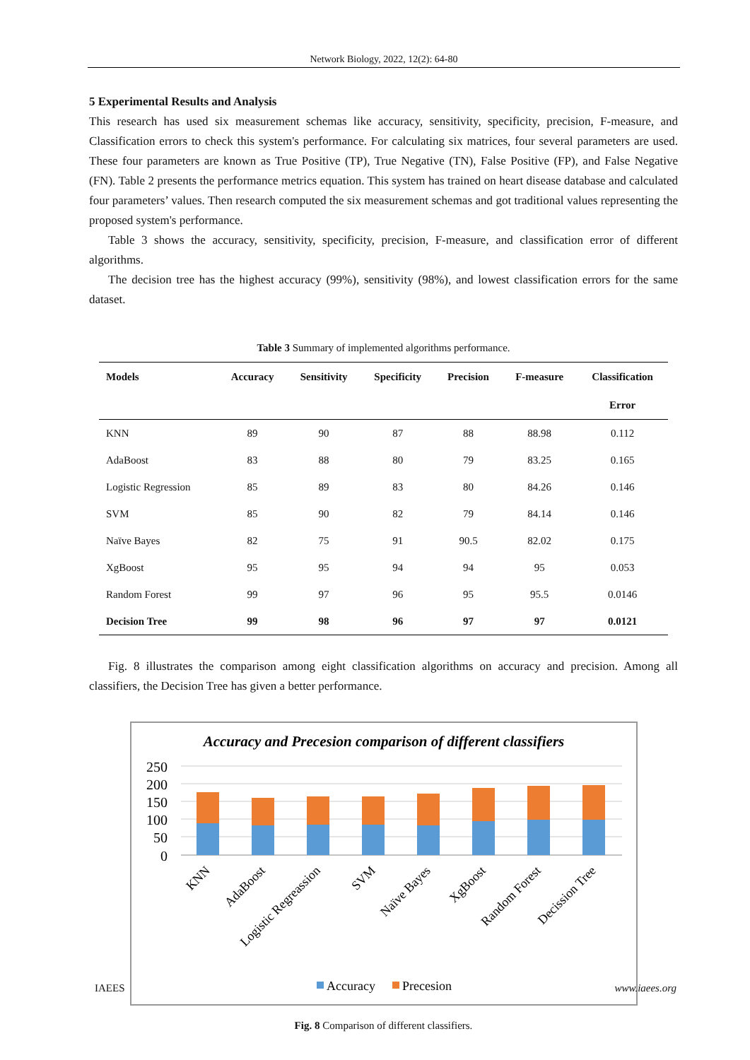Network Biology, 2022, 12(2): 64-80
5 Experimental Results and Analysis
This research has used six measurement schemas like accuracy, sensitivity, specificity, precision, F-measure, and Classification errors to check this system's performance. For calculating six matrices, four several parameters are used. These four parameters are known as True Positive (TP), True Negative (TN), False Positive (FP), and False Negative (FN). Table 2 presents the performance metrics equation. This system has trained on heart disease database and calculated four parameters’ values. Then research computed the six measurement schemas and got traditional values representing the proposed system's performance.
Table 3 shows the accuracy, sensitivity, specificity, precision, F-measure, and classification error of different algorithms.
The decision tree has the highest accuracy (99%), sensitivity (98%), and lowest classification errors for the same dataset.
Table 3 Summary of implemented algorithms performance.
| Models | Accuracy | Sensitivity | Specificity | Precision | F-measure | Classification |
| --- | --- | --- | --- | --- | --- | --- |
| | | | | | | Error |
| KNN | 89 | 90 | 87 | 88 | 88.98 | 0.112 |
| AdaBoost | 83 | 88 | 80 | 79 | 83.25 | 0.165 |
| Logistic Regression | 85 | 89 | 83 | 80 | 84.26 | 0.146 |
| SVM | 85 | 90 | 82 | 79 | 84.14 | 0.146 |
| Naïve Bayes | 82 | 75 | 91 | 90.5 | 82.02 | 0.175 |
| XgBoost | 95 | 95 | 94 | 94 | 95 | 0.053 |
| Random Forest | 99 | 97 | 96 | 95 | 95.5 | 0.0146 |
| Decision Tree | 99 | 98 | 96 | 97 | 97 | 0.0121 |
Fig. 8 illustrates the comparison among eight classification algorithms on accuracy and precision. Among all classifiers, the Decision Tree has given a better performance.
Accuracy and Precesion comparison of different classifiers
250
200
150
100
50
0
KNN
AdaBoost
Logistic Regreassion
SVM
Naïve Bayes
XgBoost
Random Forest
Decission Tree
Accuracy
Precesion
Fig. 8 Comparison of different classifiers.
IAEES www.iaees.org